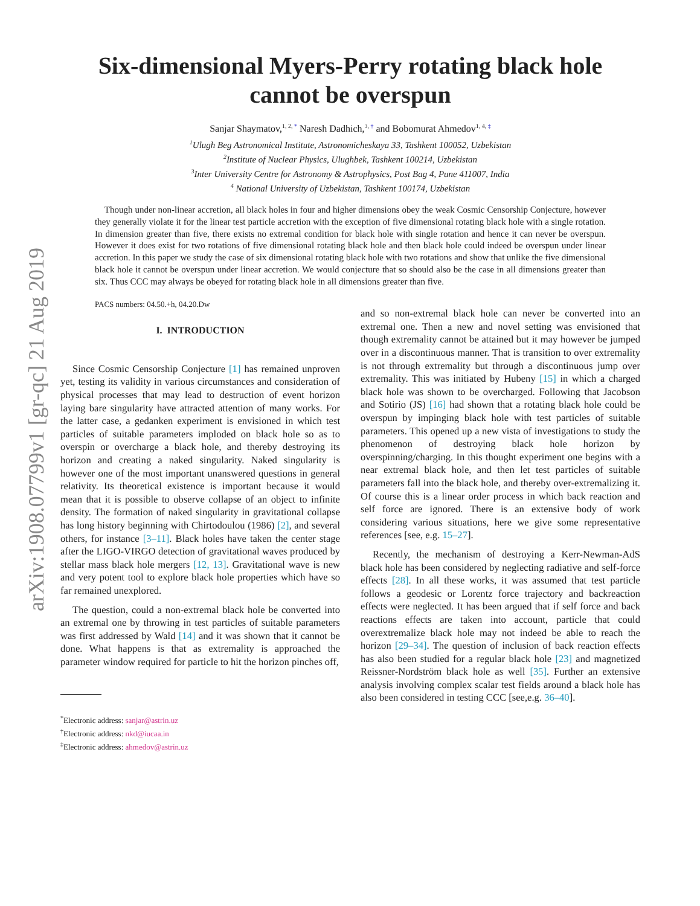arXiv:1908.07799v1 [gr-qc] 21 Aug 2019
Six-dimensional Myers-Perry rotating black hole
cannot be overspun
Sanjar Shaymatov,<sup>1, 2, *</sup> Naresh Dadhich,<sup>3, †</sup> and Bobomurat Ahmedov<sup>1, 4, ‡</sup>
<sup>1</sup> Ulugh Beg Astronomical Institute, Astronomicheskaya 33, Tashkent 100052, Uzbekistan
<sup>2</sup> Institute of Nuclear Physics, Ulughbek, Tashkent 100214, Uzbekistan
<sup>3</sup> Inter University Centre for Astronomy & Astrophysics, Post Bag 4, Pune 411007, India
<sup>4</sup> National University of Uzbekistan, Tashkent 100174, Uzbekistan
Though under non-linear accretion, all black holes in four and higher dimensions obey the weak Cosmic Censorship Conjecture, however they generally violate it for the linear test particle accretion with the exception of five dimensional rotating black hole with a single rotation. In dimension greater than five, there exists no extremal condition for black hole with single rotation and hence it can never be overspun. However it does exist for two rotations of five dimensional rotating black hole and then black hole could indeed be overspun under linear accretion. In this paper we study the case of six dimensional rotating black hole with two rotations and show that unlike the five dimensional black hole it cannot be overspun under linear accretion. We would conjecture that so should also be the case in all dimensions greater than six. Thus CCC may always be obeyed for rotating black hole in all dimensions greater than five.
PACS numbers: 04.50.+h, 04.20.Dw
I. INTRODUCTION
Since Cosmic Censorship Conjecture [1] has remained unproven yet, testing its validity in various circumstances and consideration of physical processes that may lead to destruction of event horizon laying bare singularity have attracted attention of many works. For the latter case, a gedanken experiment is envisioned in which test particles of suitable parameters imploded on black hole so as to overspin or overcharge a black hole, and thereby destroying its horizon and creating a naked singularity. Naked singularity is however one of the most important unanswered questions in general relativity. Its theoretical existence is important because it would mean that it is possible to observe collapse of an object to infinite density. The formation of naked singularity in gravitational collapse has long history beginning with Chirtodoulou (1986) [2], and several others, for instance [3–11]. Black holes have taken the center stage after the LIGO-VIRGO detection of gravitational waves produced by stellar mass black hole mergers [12, 13]. Gravitational wave is new and very potent tool to explore black hole properties which have so far remained unexplored.
The question, could a non-extremal black hole be converted into an extremal one by throwing in test particles of suitable parameters was first addressed by Wald [14] and it was shown that it cannot be done. What happens is that as extremality is approached the parameter window required for particle to hit the horizon pinches off,
<sup>*</sup> Electronic address: sanjar@astrin.uz
<sup>†</sup> Electronic address: nkd@iucaa.in
<sup>‡</sup> Electronic address: ahmedov@astrin.uz
and so non-extremal black hole can never be converted into an extremal one. Then a new and novel setting was envisioned that though extremality cannot be attained but it may however be jumped over in a discontinuous manner. That is transition to over extremality is not through extremality but through a discontinuous jump over extremality. This was initiated by Hubeny [15] in which a charged black hole was shown to be overcharged. Following that Jacobson and Sotirio (JS) [16] had shown that a rotating black hole could be overspun by impinging black hole with test particles of suitable parameters. This opened up a new vista of investigations to study the phenomenon of destroying black hole horizon by overspinning/charging. In this thought experiment one begins with a near extremal black hole, and then let test particles of suitable parameters fall into the black hole, and thereby over-extremalizing it. Of course this is a linear order process in which back reaction and self force are ignored. There is an extensive body of work considering various situations, here we give some representative references [see, e.g. 15–27].
Recently, the mechanism of destroying a Kerr-Newman-AdS black hole has been considered by neglecting radiative and self-force effects [28]. In all these works, it was assumed that test particle follows a geodesic or Lorentz force trajectory and backreaction effects were neglected. It has been argued that if self force and back reactions effects are taken into account, particle that could overextremalize black hole may not indeed be able to reach the horizon [29–34]. The question of inclusion of back reaction effects has also been studied for a regular black hole [23] and magnetized Reissner-Nordström black hole as well [35]. Further an extensive analysis involving complex scalar test fields around a black hole has also been considered in testing CCC [see,e.g. 36–40].